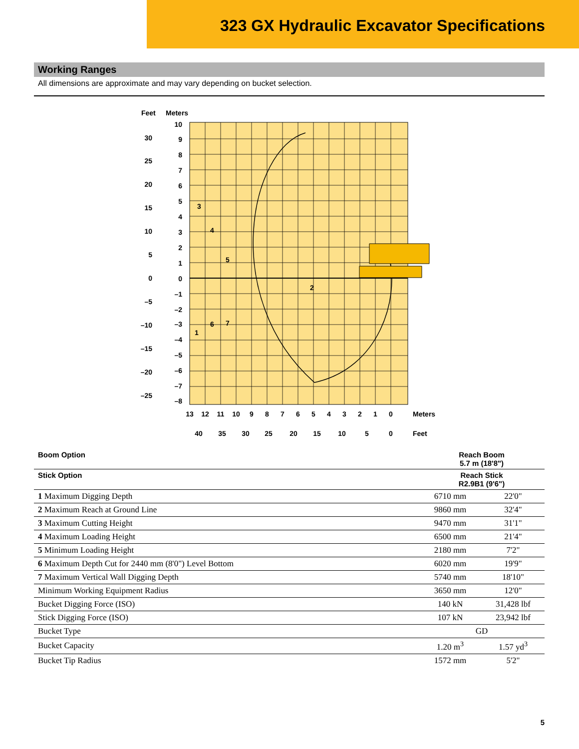323 GX Hydraulic Excavator Specifications
Working Ranges
All dimensions are approximate and may vary depending on bucket selection.
Feet
Meters
3
4
5
2
1
6
7
30
25
20
15
10
5
0
–5
–10
–15
–20
–25
10
9
8
7
6
5
4
3
2
1
0
–1
–2
–3
–4
–5
–6
–7
–8
13
12
11
10
9
8
7
6
5
4
3
2
1
0
40
35
30
25
20
15
10
5
0
Meters
Feet
| Boom Option | Reach Boom 5.7 m (18'8") | |
| --- | --- | --- |
| Stick Option | Reach Stick R2.9B1 (9'6") | |
| 1 Maximum Digging Depth | 6710 mm | 22'0" |
| 2 Maximum Reach at Ground Line | 9860 mm | 32'4" |
| 3 Maximum Cutting Height | 9470 mm | 31'1" |
| 4 Maximum Loading Height | 6500 mm | 21'4" |
| 5 Minimum Loading Height | 2180 mm | 7'2" |
| 6 Maximum Depth Cut for 2440 mm (8'0") Level Bottom | 6020 mm | 19'9" |
| 7 Maximum Vertical Wall Digging Depth | 5740 mm | 18'10" |
| Minimum Working Equipment Radius | 3650 mm | 12'0" |
| Bucket Digging Force (ISO) | 140 kN | 31,428 lbf |
| Stick Digging Force (ISO) | 107 kN | 23,942 lbf |
| Bucket Type | GD | |
| Bucket Capacity | 1.20 m<sup>3</sup> | 1.57 yd<sup>3</sup> |
| Bucket Tip Radius | 1572 mm | 5'2" |
5